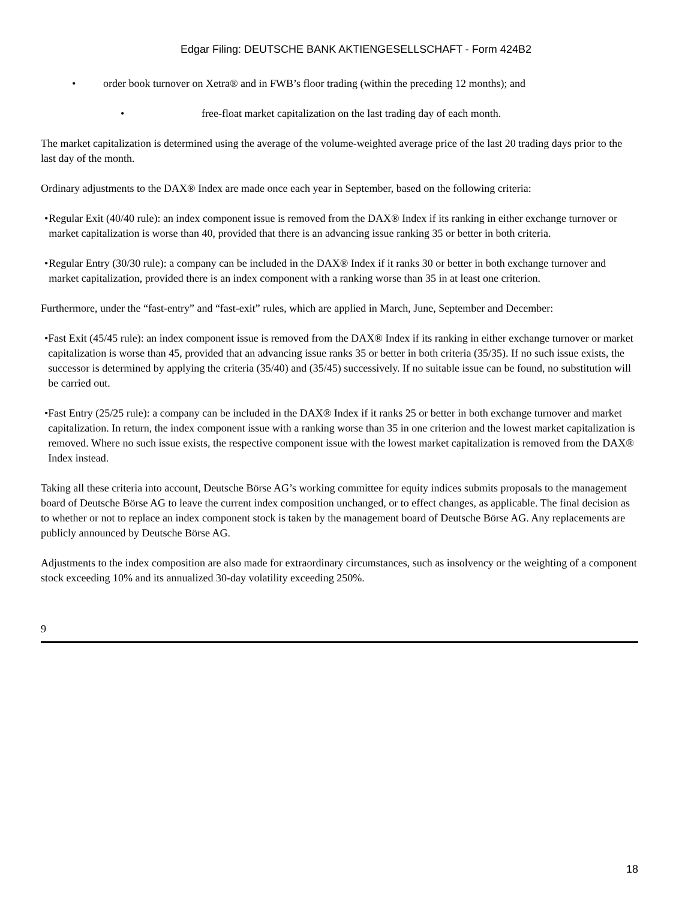Edgar Filing: DEUTSCHE BANK AKTIENGESELLSCHAFT - Form 424B2
• order book turnover on Xetra® and in FWB’s floor trading (within the preceding 12 months); and
• free-float market capitalization on the last trading day of each month.
The market capitalization is determined using the average of the volume-weighted average price of the last 20 trading days prior to the last day of the month.
Ordinary adjustments to the DAX® Index are made once each year in September, based on the following criteria:
• Regular Exit (40/40 rule): an index component issue is removed from the DAX® Index if its ranking in either exchange turnover or market capitalization is worse than 40, provided that there is an advancing issue ranking 35 or better in both criteria.
• Regular Entry (30/30 rule): a company can be included in the DAX® Index if it ranks 30 or better in both exchange turnover and market capitalization, provided there is an index component with a ranking worse than 35 in at least one criterion.
Furthermore, under the “fast-entry” and “fast-exit” rules, which are applied in March, June, September and December:
• Fast Exit (45/45 rule): an index component issue is removed from the DAX® Index if its ranking in either exchange turnover or market capitalization is worse than 45, provided that an advancing issue ranks 35 or better in both criteria (35/35). If no such issue exists, the successor is determined by applying the criteria (35/40) and (35/45) successively. If no suitable issue can be found, no substitution will be carried out.
• Fast Entry (25/25 rule): a company can be included in the DAX® Index if it ranks 25 or better in both exchange turnover and market capitalization. In return, the index component issue with a ranking worse than 35 in one criterion and the lowest market capitalization is removed. Where no such issue exists, the respective component issue with the lowest market capitalization is removed from the DAX® Index instead.
Taking all these criteria into account, Deutsche Börse AG’s working committee for equity indices submits proposals to the management board of Deutsche Börse AG to leave the current index composition unchanged, or to effect changes, as applicable. The final decision as to whether or not to replace an index component stock is taken by the management board of Deutsche Börse AG. Any replacements are publicly announced by Deutsche Börse AG.
Adjustments to the index composition are also made for extraordinary circumstances, such as insolvency or the weighting of a component stock exceeding 10% and its annualized 30-day volatility exceeding 250%.
9
18